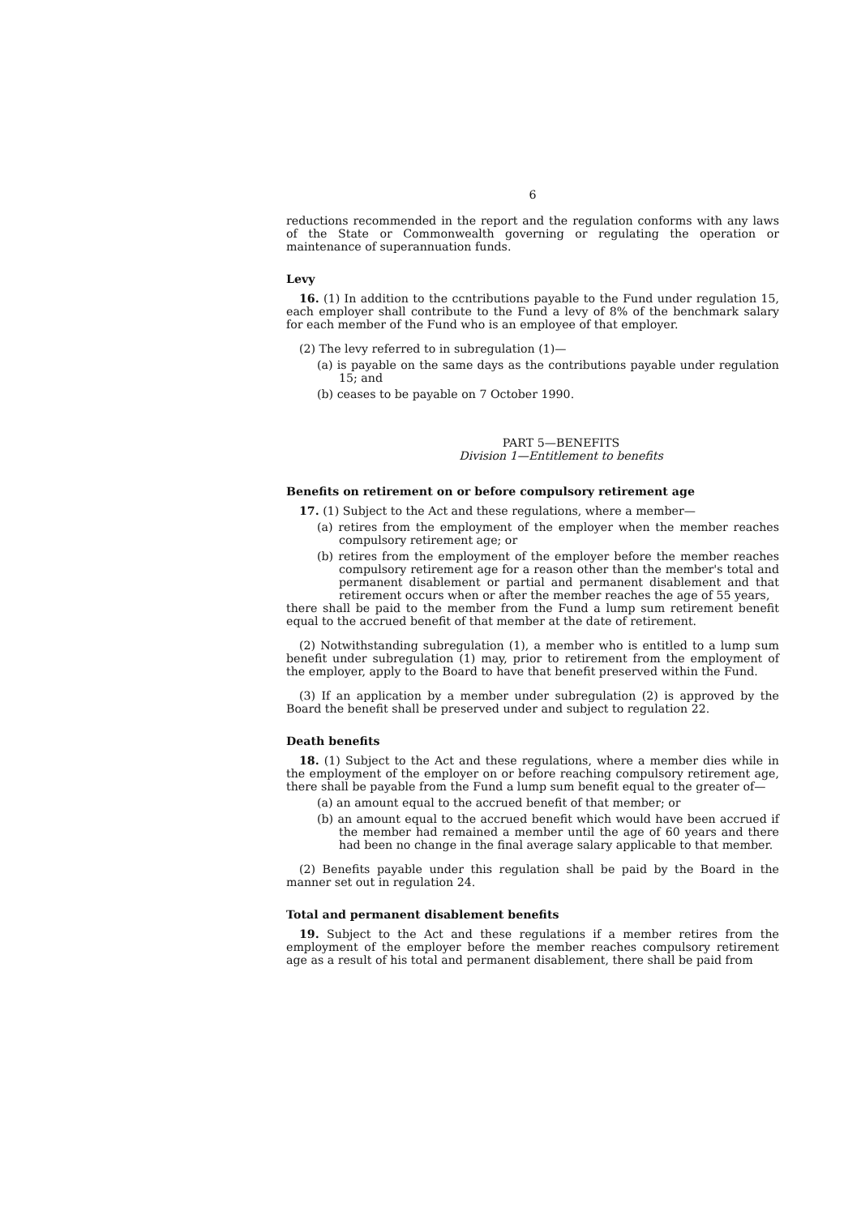6
reductions recommended in the report and the regulation conforms with any laws of the State or Commonwealth governing or regulating the operation or maintenance of superannuation funds.
Levy
16. (1) In addition to the ccntributions payable to the Fund under regulation 15, each employer shall contribute to the Fund a levy of 8% of the benchmark salary for each member of the Fund who is an employee of that employer.
(2) The levy referred to in subregulation (1)—
(a) is payable on the same days as the contributions payable under regulation 15; and
(b) ceases to be payable on 7 October 1990.
PART 5—BENEFITS
Division 1—Entitlement to benefits
Benefits on retirement on or before compulsory retirement age
17. (1) Subject to the Act and these regulations, where a member—
(a) retires from the employment of the employer when the member reaches compulsory retirement age; or
(b) retires from the employment of the employer before the member reaches compulsory retirement age for a reason other than the member's total and permanent disablement or partial and permanent disablement and that retirement occurs when or after the member reaches the age of 55 years,
there shall be paid to the member from the Fund a lump sum retirement benefit equal to the accrued benefit of that member at the date of retirement.
(2) Notwithstanding subregulation (1), a member who is entitled to a lump sum benefit under subregulation (1) may, prior to retirement from the employment of the employer, apply to the Board to have that benefit preserved within the Fund.
(3) If an application by a member under subregulation (2) is approved by the Board the benefit shall be preserved under and subject to regulation 22.
Death benefits
18. (1) Subject to the Act and these regulations, where a member dies while in the employment of the employer on or before reaching compulsory retirement age, there shall be payable from the Fund a lump sum benefit equal to the greater of—
(a) an amount equal to the accrued benefit of that member; or
(b) an amount equal to the accrued benefit which would have been accrued if the member had remained a member until the age of 60 years and there had been no change in the final average salary applicable to that member.
(2) Benefits payable under this regulation shall be paid by the Board in the manner set out in regulation 24.
Total and permanent disablement benefits
19. Subject to the Act and these regulations if a member retires from the employment of the employer before the member reaches compulsory retirement age as a result of his total and permanent disablement, there shall be paid from